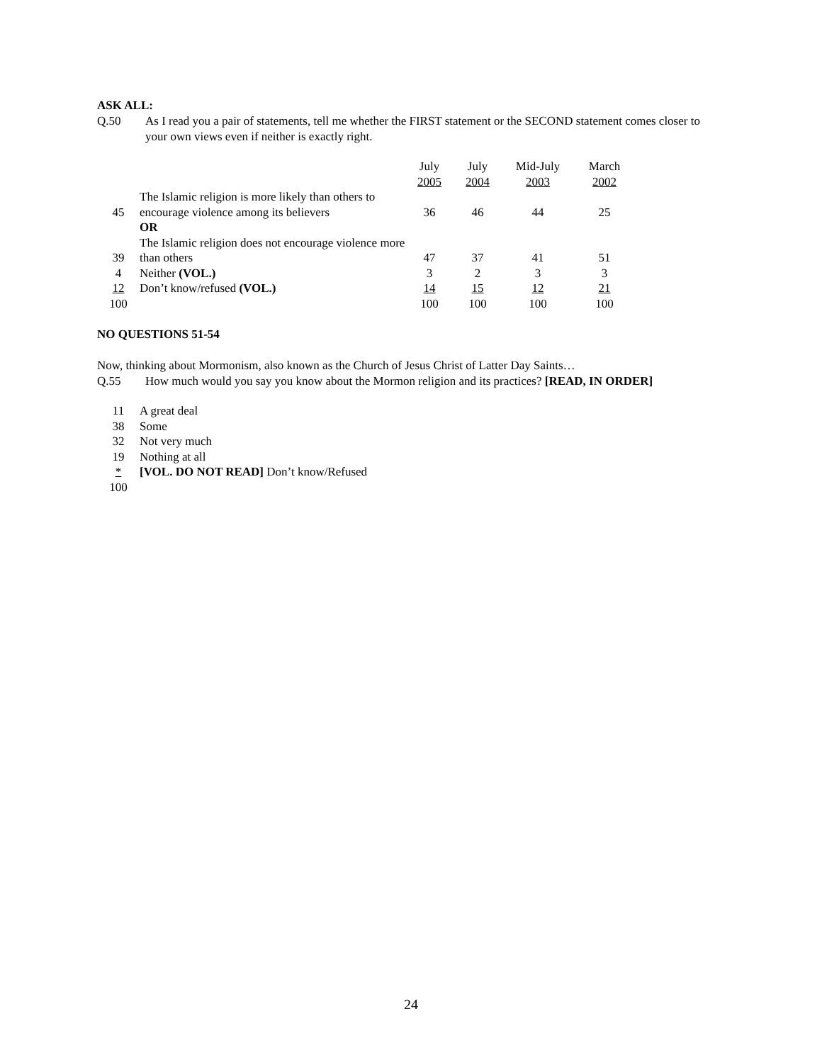ASK ALL:
Q.50 As I read you a pair of statements, tell me whether the FIRST statement or the SECOND statement comes closer to your own views even if neither is exactly right.
| | | July 2005 | July 2004 | Mid-July 2003 | March 2002 |
| 45 | The Islamic religion is more likely than others to encourage violence among its believers OR | 36 | 46 | 44 | 25 |
| 39 | The Islamic religion does not encourage violence more than others | 47 | 37 | 41 | 51 |
| 4 | Neither (VOL.) | 3 | 2 | 3 | 3 |
| 12 | Don’t know/refused (VOL.) | 14 | 15 | 12 | 21 |
| 100 | | 100 | 100 | 100 | 100 |
NO QUESTIONS 51-54
Now, thinking about Mormonism, also known as the Church of Jesus Christ of Latter Day Saints…
Q.55 How much would you say you know about the Mormon religion and its practices? [READ, IN ORDER]
| 11 | A great deal |
| 38 | Some |
| 32 | Not very much |
| 19 | Nothing at all |
| * | [VOL. DO NOT READ] Don’t know/Refused |
| 100 | |
24